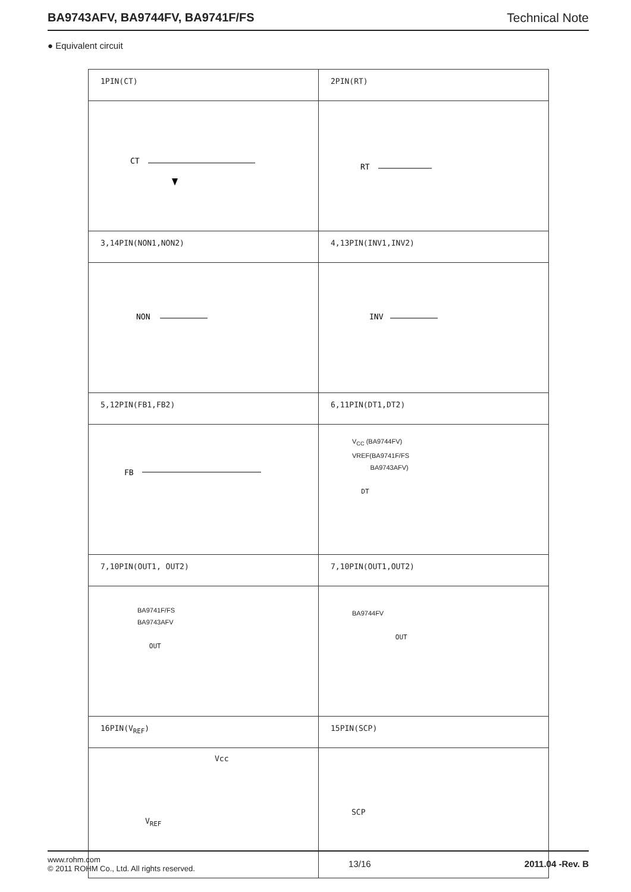BA9743AFV, BA9744FV, BA9741F/FS Technical Note
● Equivalent circuit
| 1PIN(CT) | 2PIN(RT) |
| CT | RT |
| 3,14PIN(NON1,NON2) | 4,13PIN(INV1,INV2) |
| NON | INV |
| 5,12PIN(FB1,FB2) | 6,11PIN(DT1,DT2) |
| FB | V<sub>CC</sub> (BA9744FV) VREF(BA9741F/FS BA9743AFV) DT |
| 7,10PIN(OUT1, OUT2) | 7,10PIN(OUT1,OUT2) |
| BA9741F/FS BA9743AFV OUT | BA9744FV OUT |
| 16PIN(V<sub>REF</sub>) | 15PIN(SCP) |
| Vcc V<sub>REF</sub> | SCP |
www.rohm.com
© 2011 ROHM Co., Ltd. All rights reserved.
13/16 2011.04 -Rev. B